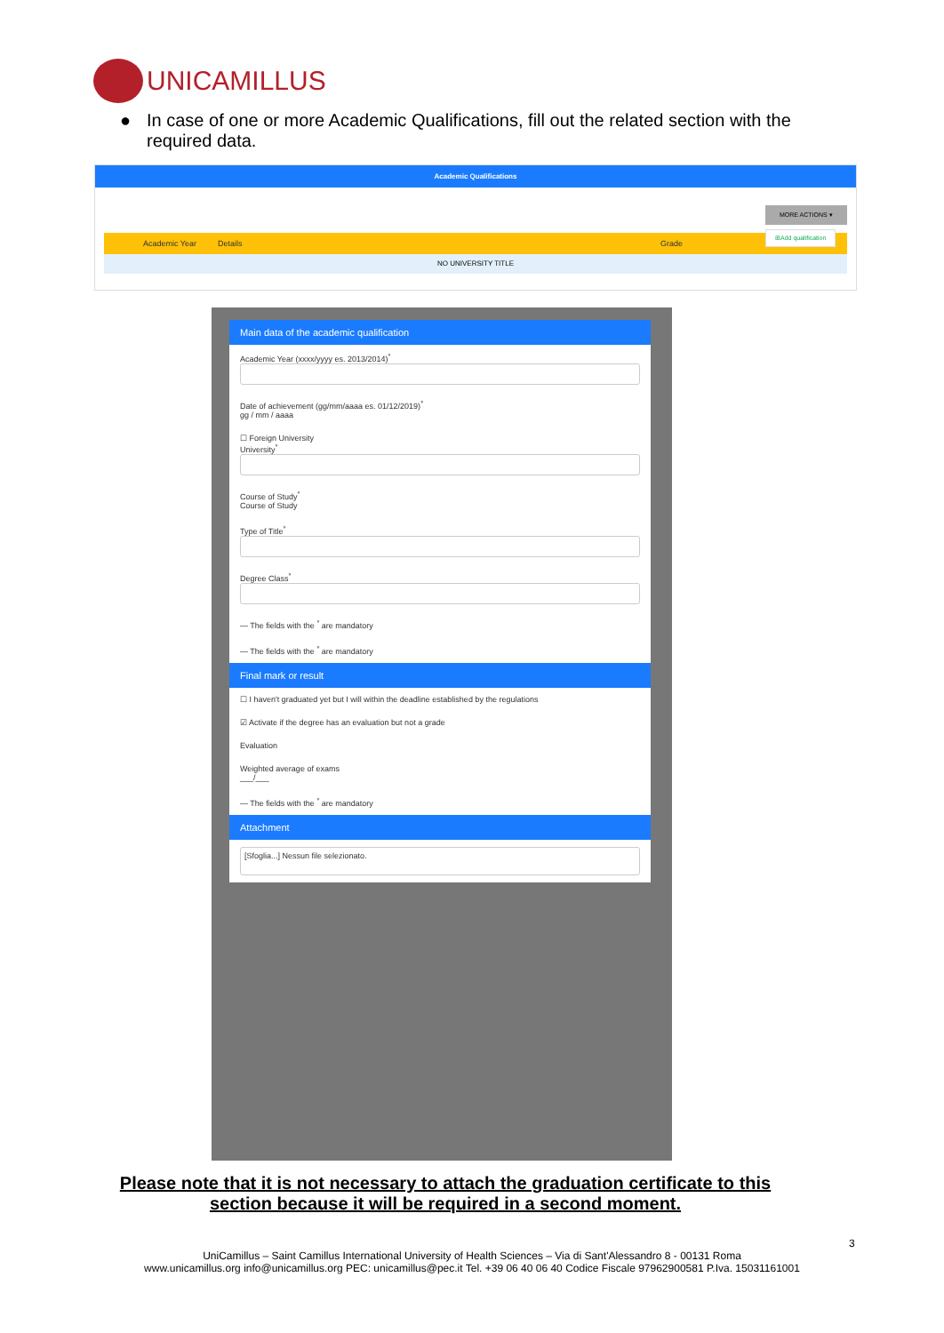UNICAMILLUS
●
In case of one or more Academic Qualifications, fill out the related section with the required data.
Academic Qualifications
MORE ACTIONS ▾
Academic Year Details Grade ⊞Add qualification
NO UNIVERSITY TITLE
Main data of the academic qualification
Academic Year (xxxx/yyyy es. 2013/2014)<sup>*</sup>
Date of achievement (gg/mm/aaaa es. 01/12/2019)<sup>*</sup>
gg / mm / aaaa
☐ Foreign University
University<sup>*</sup>
Course of Study<sup>*</sup>
Course of Study
Type of Title<sup>*</sup>
Degree Class<sup>*</sup>
— The fields with the <sup>*</sup> are mandatory
— The fields with the <sup>*</sup> are mandatory
Final mark or result
☐ I haven't graduated yet but I will within the deadline established by the regulations
☑ Activate if the degree has an evaluation but not a grade
Evaluation
Weighted average of exams
___/___
— The fields with the <sup>*</sup> are mandatory
Attachment
[Sfoglia...] Nessun file selezionato.
Please note that it is not necessary to attach the graduation certificate to this section because it will be required in a second moment.
3
UniCamillus – Saint Camillus International University of Health Sciences – Via di Sant'Alessandro 8 - 00131 Roma
www.unicamillus.org info@unicamillus.org PEC: unicamillus@pec.it Tel. +39 06 40 06 40 Codice Fiscale 97962900581 P.Iva. 15031161001